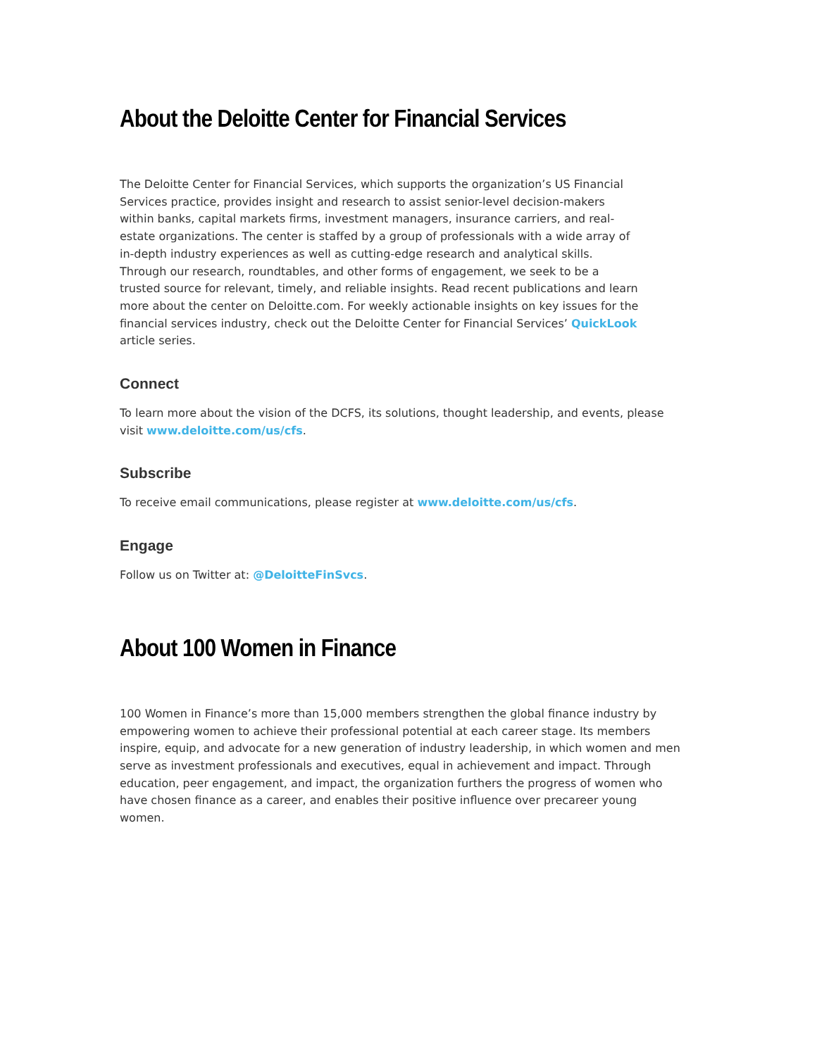About the Deloitte Center for Financial Services
The Deloitte Center for Financial Services, which supports the organization’s US Financial Services practice, provides insight and research to assist senior-level decision-makers within banks, capital markets firms, investment managers, insurance carriers, and real-estate organizations. The center is staffed by a group of professionals with a wide array of in-depth industry experiences as well as cutting-edge research and analytical skills. Through our research, roundtables, and other forms of engagement, we seek to be a trusted source for relevant, timely, and reliable insights. Read recent publications and learn more about the center on Deloitte.com. For weekly actionable insights on key issues for the financial services industry, check out the Deloitte Center for Financial Services’ QuickLook article series.
Connect
To learn more about the vision of the DCFS, its solutions, thought leadership, and events, please visit www.deloitte.com/us/cfs.
Subscribe
To receive email communications, please register at www.deloitte.com/us/cfs.
Engage
Follow us on Twitter at: @DeloitteFinSvcs.
About 100 Women in Finance
100 Women in Finance’s more than 15,000 members strengthen the global finance industry by empowering women to achieve their professional potential at each career stage. Its members inspire, equip, and advocate for a new generation of industry leadership, in which women and men serve as investment professionals and executives, equal in achievement and impact. Through education, peer engagement, and impact, the organization furthers the progress of women who have chosen finance as a career, and enables their positive influence over precareer young women.